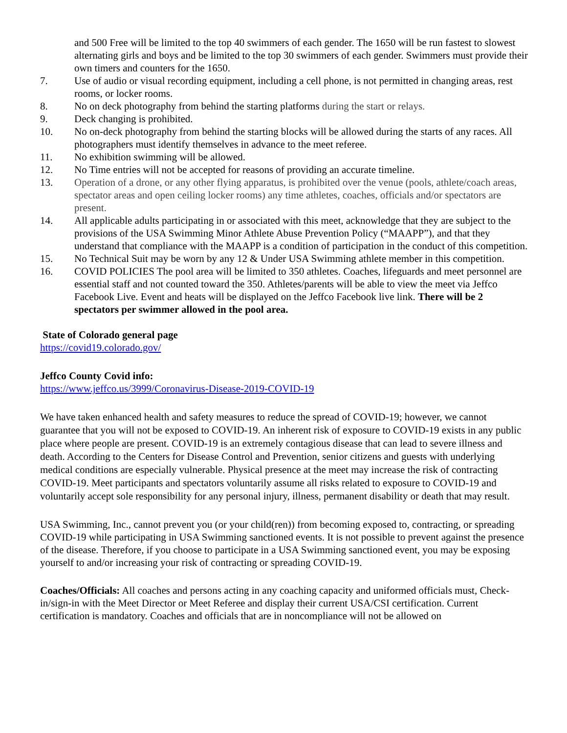and 500 Free will be limited to the top 40 swimmers of each gender. The 1650 will be run fastest to slowest alternating girls and boys and be limited to the top 30 swimmers of each gender. Swimmers must provide their own timers and counters for the 1650.
7. Use of audio or visual recording equipment, including a cell phone, is not permitted in changing areas, rest rooms, or locker rooms.
8. No on deck photography from behind the starting platforms during the start or relays.
9. Deck changing is prohibited.
10. No on-deck photography from behind the starting blocks will be allowed during the starts of any races. All photographers must identify themselves in advance to the meet referee.
11. No exhibition swimming will be allowed.
12. No Time entries will not be accepted for reasons of providing an accurate timeline.
13. Operation of a drone, or any other flying apparatus, is prohibited over the venue (pools, athlete/coach areas, spectator areas and open ceiling locker rooms) any time athletes, coaches, officials and/or spectators are present.
14. All applicable adults participating in or associated with this meet, acknowledge that they are subject to the provisions of the USA Swimming Minor Athlete Abuse Prevention Policy (“MAAPP”), and that they understand that compliance with the MAAPP is a condition of participation in the conduct of this competition.
15. No Technical Suit may be worn by any 12 & Under USA Swimming athlete member in this competition.
16. COVID POLICIES The pool area will be limited to 350 athletes. Coaches, lifeguards and meet personnel are essential staff and not counted toward the 350. Athletes/parents will be able to view the meet via Jeffco Facebook Live. Event and heats will be displayed on the Jeffco Facebook live link. There will be 2 spectators per swimmer allowed in the pool area.
State of Colorado general page
https://covid19.colorado.gov/
Jeffco County Covid info:
https://www.jeffco.us/3999/Coronavirus-Disease-2019-COVID-19
We have taken enhanced health and safety measures to reduce the spread of COVID-19; however, we cannot guarantee that you will not be exposed to COVID-19. An inherent risk of exposure to COVID-19 exists in any public place where people are present. COVID-19 is an extremely contagious disease that can lead to severe illness and death. According to the Centers for Disease Control and Prevention, senior citizens and guests with underlying medical conditions are especially vulnerable. Physical presence at the meet may increase the risk of contracting COVID-19. Meet participants and spectators voluntarily assume all risks related to exposure to COVID-19 and voluntarily accept sole responsibility for any personal injury, illness, permanent disability or death that may result.
USA Swimming, Inc., cannot prevent you (or your child(ren)) from becoming exposed to, contracting, or spreading COVID-19 while participating in USA Swimming sanctioned events. It is not possible to prevent against the presence of the disease. Therefore, if you choose to participate in a USA Swimming sanctioned event, you may be exposing yourself to and/or increasing your risk of contracting or spreading COVID-19.
Coaches/Officials: All coaches and persons acting in any coaching capacity and uniformed officials must, Check-in/sign-in with the Meet Director or Meet Referee and display their current USA/CSI certification. Current certification is mandatory. Coaches and officials that are in noncompliance will not be allowed on